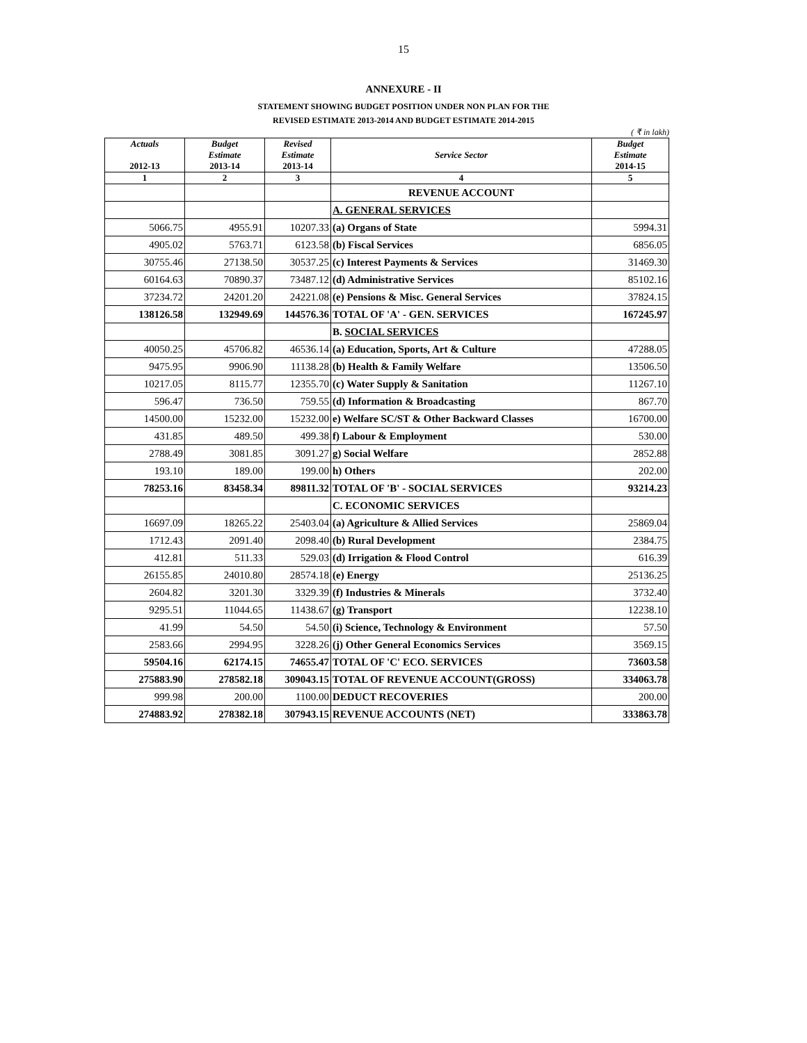15
ANNEXURE - II
STATEMENT SHOWING BUDGET POSITION UNDER NON PLAN FOR THE
REVISED ESTIMATE 2013-2014 AND BUDGET ESTIMATE 2014-2015
( ₹ in lakh)
| Actuals 2012-13 | Budget Estimate 2013-14 | Revised Estimate 2013-14 | Service Sector | Budget Estimate 2014-15 |
| --- | --- | --- | --- | --- |
| 1 | 2 | 3 | 4 | 5 |
| | | | REVENUE ACCOUNT | |
| | | | A. GENERAL SERVICES | |
| 5066.75 | 4955.91 | 10207.33 | (a) Organs of State | 5994.31 |
| 4905.02 | 5763.71 | 6123.58 | (b) Fiscal Services | 6856.05 |
| 30755.46 | 27138.50 | 30537.25 | (c) Interest Payments & Services | 31469.30 |
| 60164.63 | 70890.37 | 73487.12 | (d) Administrative Services | 85102.16 |
| 37234.72 | 24201.20 | 24221.08 | (e) Pensions & Misc. General Services | 37824.15 |
| 138126.58 | 132949.69 | 144576.36 | TOTAL OF 'A' - GEN. SERVICES | 167245.97 |
| | | | B. SOCIAL SERVICES | |
| 40050.25 | 45706.82 | 46536.14 | (a) Education, Sports, Art & Culture | 47288.05 |
| 9475.95 | 9906.90 | 11138.28 | (b) Health & Family Welfare | 13506.50 |
| 10217.05 | 8115.77 | 12355.70 | (c) Water Supply & Sanitation | 11267.10 |
| 596.47 | 736.50 | 759.55 | (d) Information & Broadcasting | 867.70 |
| 14500.00 | 15232.00 | 15232.00 | e) Welfare SC/ST & Other Backward Classes | 16700.00 |
| 431.85 | 489.50 | 499.38 | f) Labour & Employment | 530.00 |
| 2788.49 | 3081.85 | 3091.27 | g) Social Welfare | 2852.88 |
| 193.10 | 189.00 | 199.00 | h) Others | 202.00 |
| 78253.16 | 83458.34 | 89811.32 | TOTAL OF 'B' - SOCIAL SERVICES | 93214.23 |
| | | | C. ECONOMIC SERVICES | |
| 16697.09 | 18265.22 | 25403.04 | (a) Agriculture & Allied Services | 25869.04 |
| 1712.43 | 2091.40 | 2098.40 | (b) Rural Development | 2384.75 |
| 412.81 | 511.33 | 529.03 | (d) Irrigation & Flood Control | 616.39 |
| 26155.85 | 24010.80 | 28574.18 | (e) Energy | 25136.25 |
| 2604.82 | 3201.30 | 3329.39 | (f) Industries & Minerals | 3732.40 |
| 9295.51 | 11044.65 | 11438.67 | (g) Transport | 12238.10 |
| 41.99 | 54.50 | 54.50 | (i) Science, Technology & Environment | 57.50 |
| 2583.66 | 2994.95 | 3228.26 | (j) Other General Economics Services | 3569.15 |
| 59504.16 | 62174.15 | 74655.47 | TOTAL OF 'C' ECO. SERVICES | 73603.58 |
| 275883.90 | 278582.18 | 309043.15 | TOTAL OF REVENUE ACCOUNT(GROSS) | 334063.78 |
| 999.98 | 200.00 | 1100.00 | DEDUCT RECOVERIES | 200.00 |
| 274883.92 | 278382.18 | 307943.15 | REVENUE ACCOUNTS (NET) | 333863.78 |